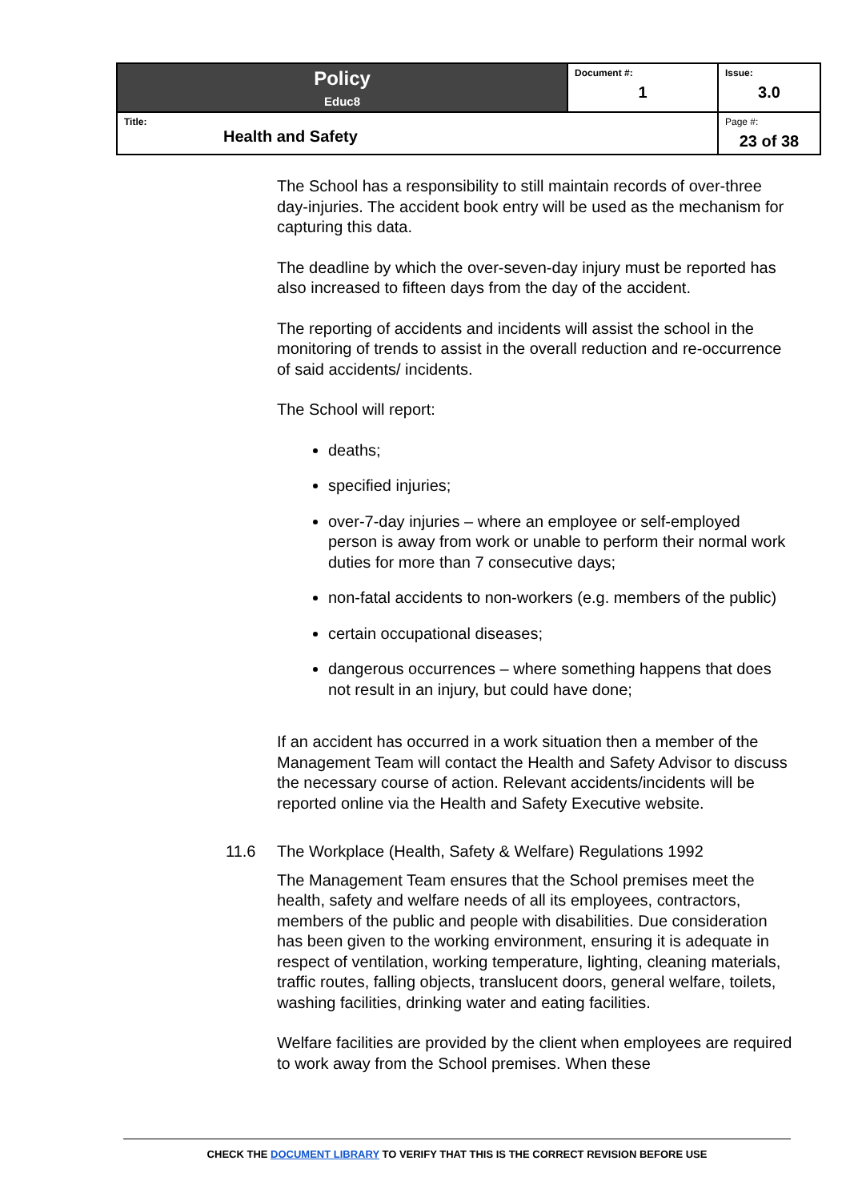| Policy Educ8 | Document #: 1 | Issue: 3.0 |
| Title: Health and Safety | | Page #: 23 of 38 |
The School has a responsibility to still maintain records of over-three day-injuries. The accident book entry will be used as the mechanism for capturing this data.
The deadline by which the over-seven-day injury must be reported has also increased to fifteen days from the day of the accident.
The reporting of accidents and incidents will assist the school in the monitoring of trends to assist in the overall reduction and re-occurrence of said accidents/ incidents.
The School will report:
deaths;
specified injuries;
over-7-day injuries – where an employee or self-employed person is away from work or unable to perform their normal work duties for more than 7 consecutive days;
non-fatal accidents to non-workers (e.g. members of the public)
certain occupational diseases;
dangerous occurrences – where something happens that does not result in an injury, but could have done;
If an accident has occurred in a work situation then a member of the Management Team will contact the Health and Safety Advisor to discuss the necessary course of action. Relevant accidents/incidents will be reported online via the Health and Safety Executive website.
11.6 The Workplace (Health, Safety & Welfare) Regulations 1992
The Management Team ensures that the School premises meet the health, safety and welfare needs of all its employees, contractors, members of the public and people with disabilities. Due consideration has been given to the working environment, ensuring it is adequate in respect of ventilation, working temperature, lighting, cleaning materials, traffic routes, falling objects, translucent doors, general welfare, toilets, washing facilities, drinking water and eating facilities.
Welfare facilities are provided by the client when employees are required to work away from the School premises. When these
CHECK THE DOCUMENT LIBRARY TO VERIFY THAT THIS IS THE CORRECT REVISION BEFORE USE